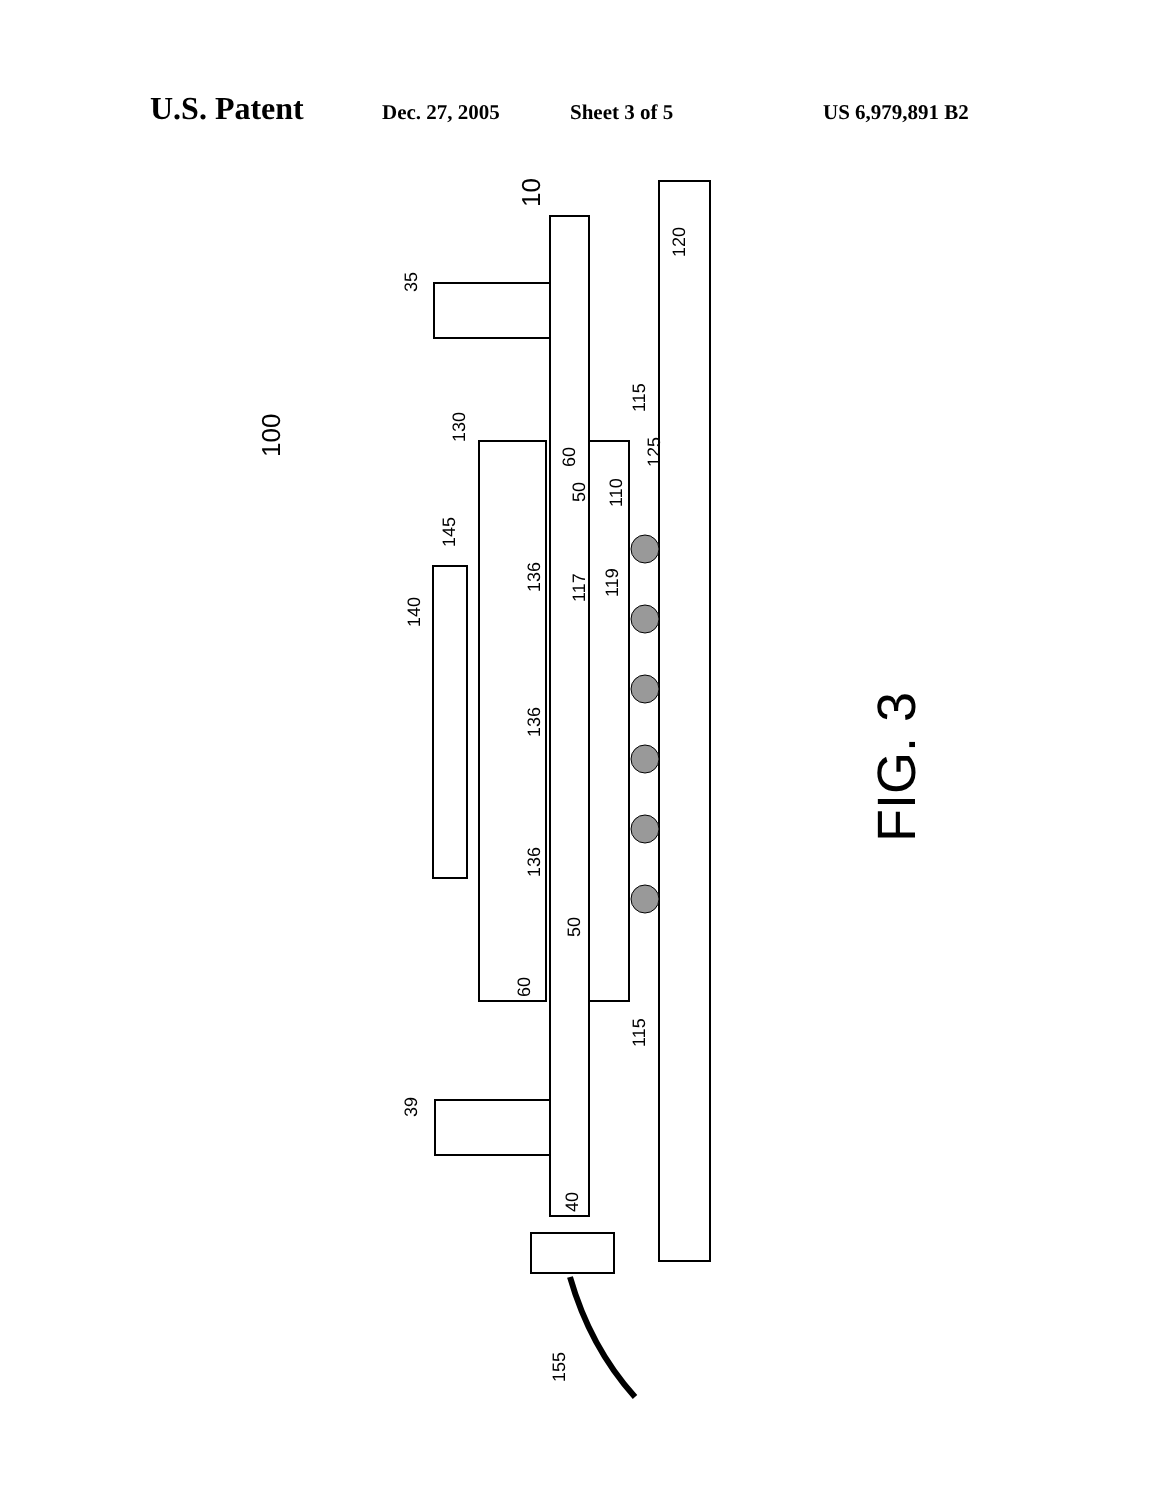U.S. Patent Dec. 27, 2005 Sheet 3 of 5 US 6,979,891 B2
10
120
35
39
100
130
140
145
115
115
125
110
60
50
136
117
119
136
136
50
60
40
155
FIG. 3